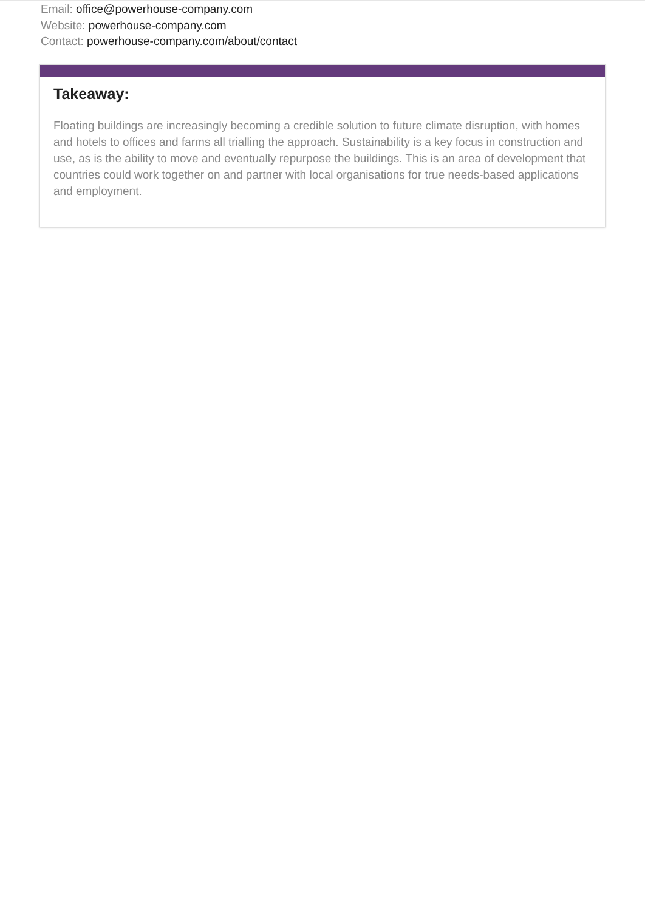Email: office@powerhouse-company.com
Website: powerhouse-company.com
Contact: powerhouse-company.com/about/contact
Takeaway:
Floating buildings are increasingly becoming a credible solution to future climate disruption, with homes and hotels to offices and farms all trialling the approach. Sustainability is a key focus in construction and use, as is the ability to move and eventually repurpose the buildings. This is an area of development that countries could work together on and partner with local organisations for true needs-based applications and employment.